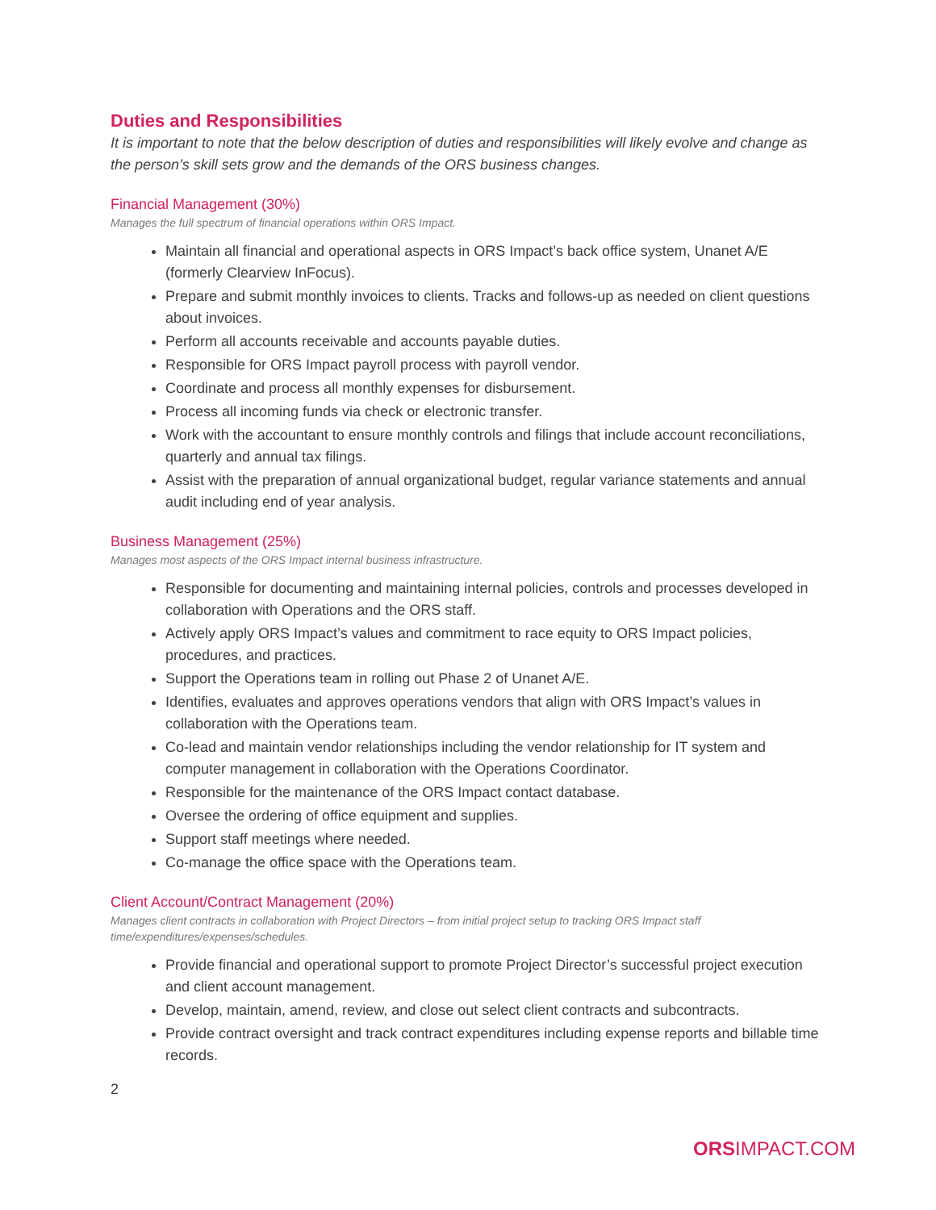Duties and Responsibilities
It is important to note that the below description of duties and responsibilities will likely evolve and change as the person’s skill sets grow and the demands of the ORS business changes.
Financial Management (30%)
Manages the full spectrum of financial operations within ORS Impact.
Maintain all financial and operational aspects in ORS Impact’s back office system, Unanet A/E (formerly Clearview InFocus).
Prepare and submit monthly invoices to clients. Tracks and follows-up as needed on client questions about invoices.
Perform all accounts receivable and accounts payable duties.
Responsible for ORS Impact payroll process with payroll vendor.
Coordinate and process all monthly expenses for disbursement.
Process all incoming funds via check or electronic transfer.
Work with the accountant to ensure monthly controls and filings that include account reconciliations, quarterly and annual tax filings.
Assist with the preparation of annual organizational budget, regular variance statements and annual audit including end of year analysis.
Business Management (25%)
Manages most aspects of the ORS Impact internal business infrastructure.
Responsible for documenting and maintaining internal policies, controls and processes developed in collaboration with Operations and the ORS staff.
Actively apply ORS Impact’s values and commitment to race equity to ORS Impact policies, procedures, and practices.
Support the Operations team in rolling out Phase 2 of Unanet A/E.
Identifies, evaluates and approves operations vendors that align with ORS Impact’s values in collaboration with the Operations team.
Co-lead and maintain vendor relationships including the vendor relationship for IT system and computer management in collaboration with the Operations Coordinator.
Responsible for the maintenance of the ORS Impact contact database.
Oversee the ordering of office equipment and supplies.
Support staff meetings where needed.
Co-manage the office space with the Operations team.
Client Account/Contract Management (20%)
Manages client contracts in collaboration with Project Directors – from initial project setup to tracking ORS Impact staff time/expenditures/expenses/schedules.
Provide financial and operational support to promote Project Director’s successful project execution and client account management.
Develop, maintain, amend, review, and close out select client contracts and subcontracts.
Provide contract oversight and track contract expenditures including expense reports and billable time records.
2
ORSIMPACT.COM